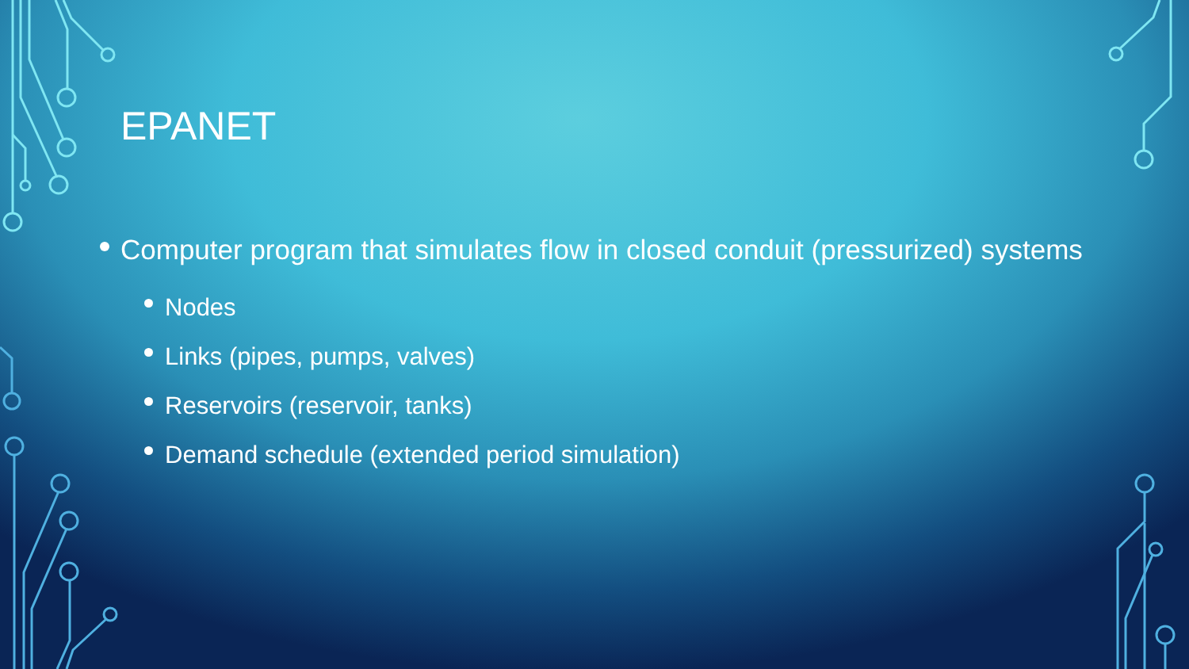EPANET
Computer program that simulates flow in closed conduit (pressurized) systems
Nodes
Links (pipes, pumps, valves)
Reservoirs (reservoir, tanks)
Demand schedule (extended period simulation)